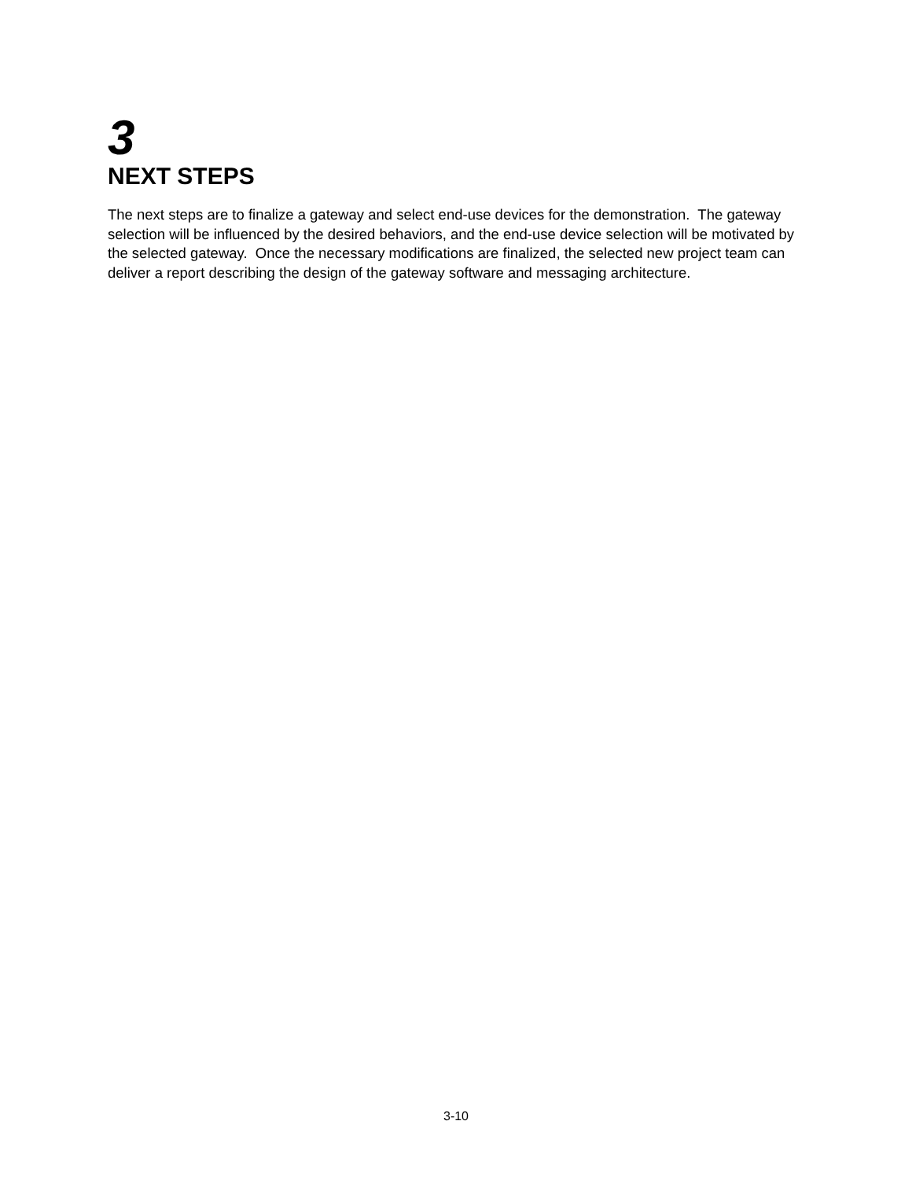3
NEXT STEPS
The next steps are to finalize a gateway and select end-use devices for the demonstration. The gateway selection will be influenced by the desired behaviors, and the end-use device selection will be motivated by the selected gateway. Once the necessary modifications are finalized, the selected new project team can deliver a report describing the design of the gateway software and messaging architecture.
3-10